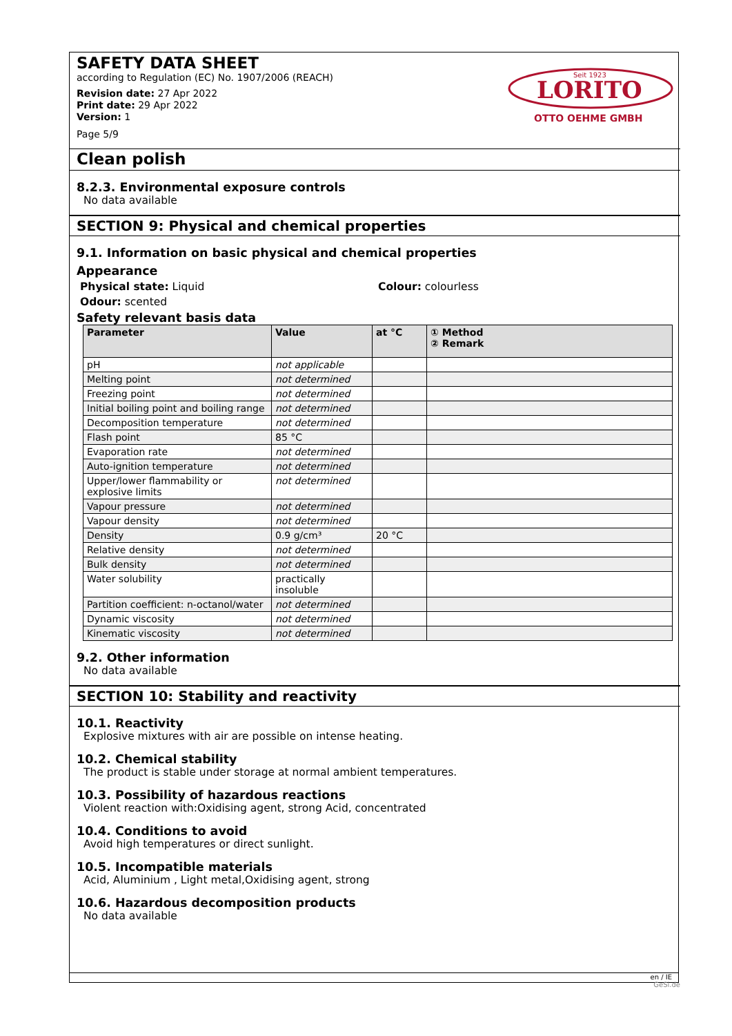SAFETY DATA SHEET
according to Regulation (EC) No. 1907/2006 (REACH)
Revision date: 27 Apr 2022
Print date: 29 Apr 2022
Version: 1
Page 5/9
Seit 1923
LORITO
OTTO OEHME GMBH
Clean polish
8.2.3. Environmental exposure controls
No data available
SECTION 9: Physical and chemical properties
9.1. Information on basic physical and chemical properties
Appearance
Physical state: Liquid Colour: colourless
Odour: scented
Safety relevant basis data
| Parameter | Value | at °C | ① Method ② Remark |
| --- | --- | --- | --- |
| pH | not applicable | | |
| Melting point | not determined | | |
| Freezing point | not determined | | |
| Initial boiling point and boiling range | not determined | | |
| Decomposition temperature | not determined | | |
| Flash point | 85 °C | | |
| Evaporation rate | not determined | | |
| Auto-ignition temperature | not determined | | |
| Upper/lower flammability or explosive limits | not determined | | |
| Vapour pressure | not determined | | |
| Vapour density | not determined | | |
| Density | 0.9 g/cm³ | 20 °C | |
| Relative density | not determined | | |
| Bulk density | not determined | | |
| Water solubility | practically insoluble | | |
| Partition coefficient: n-octanol/water | not determined | | |
| Dynamic viscosity | not determined | | |
| Kinematic viscosity | not determined | | |
9.2. Other information
No data available
SECTION 10: Stability and reactivity
10.1. Reactivity
Explosive mixtures with air are possible on intense heating.
10.2. Chemical stability
The product is stable under storage at normal ambient temperatures.
10.3. Possibility of hazardous reactions
Violent reaction with:Oxidising agent, strong Acid, concentrated
10.4. Conditions to avoid
Avoid high temperatures or direct sunlight.
10.5. Incompatible materials
Acid, Aluminium , Light metal,Oxidising agent, strong
10.6. Hazardous decomposition products
No data available
en / IE
GeSi.de